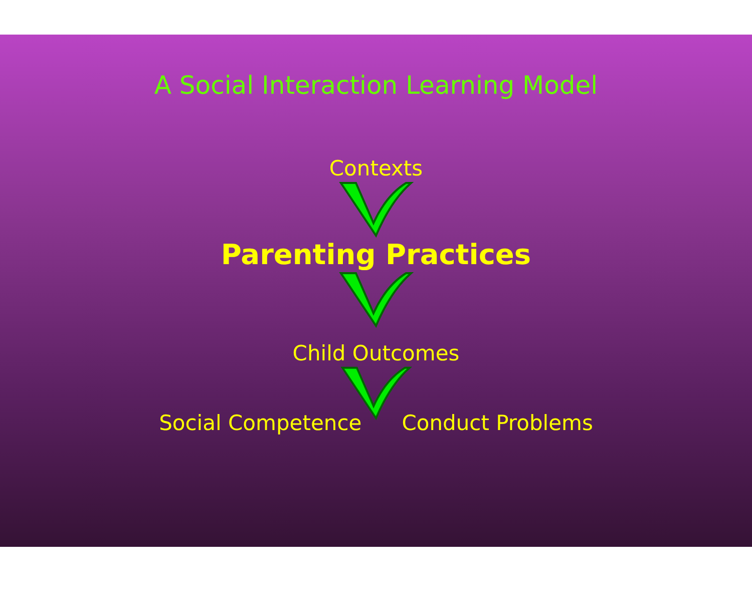A Social Interaction Learning Model
Contexts
Parenting Practices
Child Outcomes
Social Competence Conduct Problems